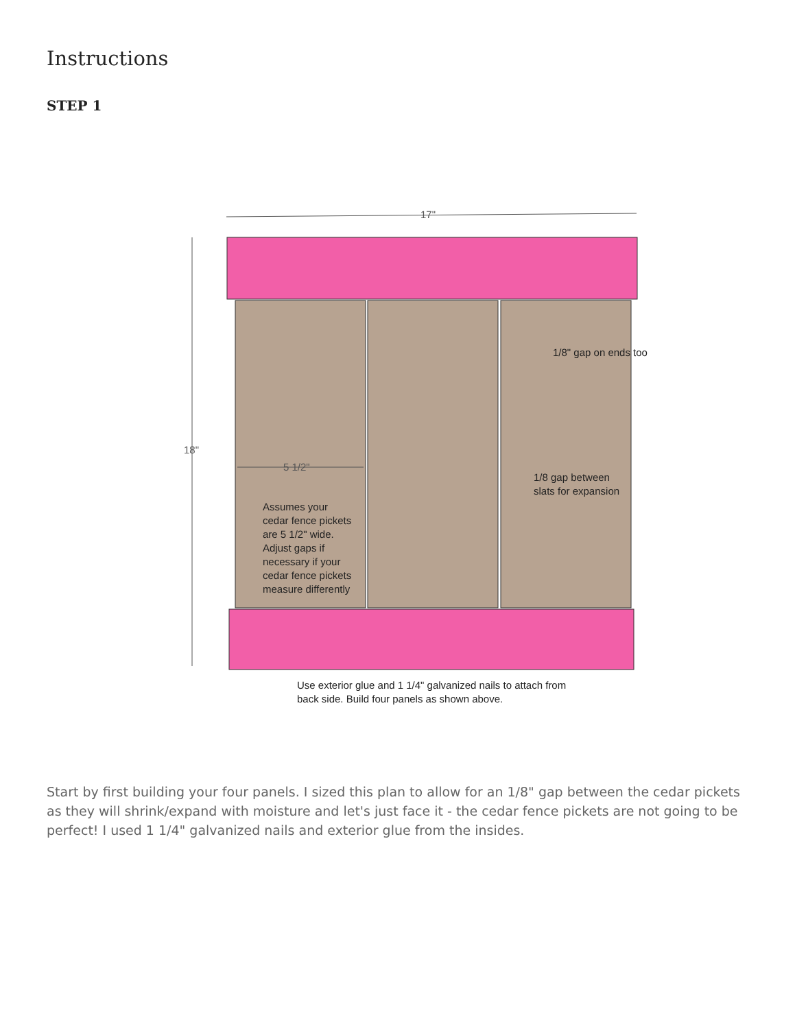Instructions
STEP 1
17"
18"
5 1/2"
1/8" gap on ends too
1/8 gap between
slats for expansion
Assumes your
cedar fence pickets
are 5 1/2" wide.
Adjust gaps if
necessary if your
cedar fence pickets
measure differently
Use exterior glue and 1 1/4" galvanized nails to attach from
back side. Build four panels as shown above.
Start by first building your four panels. I sized this plan to allow for an 1/8" gap between the cedar pickets as they will shrink/expand with moisture and let's just face it - the cedar fence pickets are not going to be perfect! I used 1 1/4" galvanized nails and exterior glue from the insides.